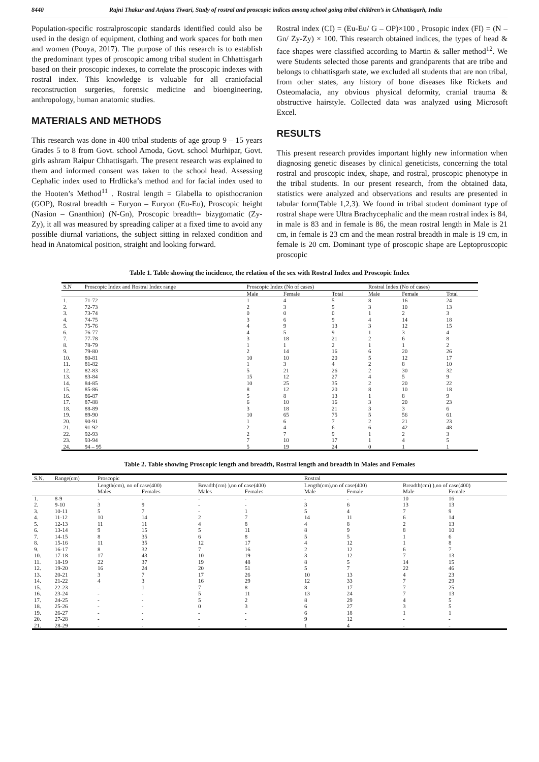8440 Rajni Thakur and Anjana Tiwari, Study of rostral and proscopic indices among school going tribal children’s in Chhattisgarh, India
Population-specific rostralproscopic standards identified could also be used in the design of equipment, clothing and work spaces for both men and women (Pouya, 2017). The purpose of this research is to establish the predominant types of proscopic among tribal student in Chhattisgarh based on their proscopic indexes, to correlate the proscopic indexes with rostral index. This knowledge is valuable for all craniofacial reconstruction surgeries, forensic medicine and bioengineering, anthropology, human anatomic studies.
MATERIALS AND METHODS
This research was done in 400 tribal students of age group 9 – 15 years Grades 5 to 8 from Govt. school Amoda, Govt. school Murhipar, Govt. girls ashram Raipur Chhattisgarh. The present research was explained to them and informed consent was taken to the school head. Assessing Cephalic index used to Hrdlicka’s method and for facial index used to the Hooten’s Method<sup>11</sup> . Rostral length = Glabella to opisthocranion (GOP), Rostral breadth = Euryon – Euryon (Eu-Eu), Proscopic height (Nasion – Gnanthion) (N-Gn), Proscopic breadth= bizygomatic (Zy- Zy), it all was measured by spreading caliper at a fixed time to avoid any possible diurnal variations, the subject sitting in relaxed condition and head in Anatomical position, straight and looking forward.
Rostral index (CI) = (Eu-Eu/ G – OP)×100 , Prosopic index (FI) = (N – Gn/ Zy-Zy) × 100. This research obtained indices, the types of head & face shapes were classified according to Martin & saller method<sup>12</sup>. We were Students selected those parents and grandparents that are tribe and belongs to chhattisgarh state, we excluded all students that are non tribal, from other states, any history of bone diseases like Rickets and Osteomalacia, any obvious physical deformity, cranial trauma & obstructive hairstyle. Collected data was analyzed using Microsoft Excel.
RESULTS
This present research provides important highly new information when diagnosing genetic diseases by clinical geneticists, concerning the total rostral and proscopic index, shape, and rostral, proscopic phenotype in the tribal students. In our present research, from the obtained data, statistics were analyzed and observations and results are presented in tabular form(Table 1,2,3). We found in tribal student dominant type of rostral shape were Ultra Brachycephalic and the mean rostral index is 84, in male is 83 and in female is 86, the mean rostral length in Male is 21 cm, in female is 23 cm and the mean rostral breadth in male is 19 cm, in female is 20 cm. Dominant type of proscopic shape are Leptoproscopic proscopic
Table 1. Table showing the incidence, the relation of the sex with Rostral Index and Proscopic Index
| S.N | Proscopic Index and Rostral Index range | Proscopic Index (No of cases) | | | Rostral Index (No of cases) | | |
| --- | --- | --- | --- | --- | --- | --- | --- |
| | | Male | Female | Total | Male | Female | Total |
| 1. | 71-72 | 1 | 4 | 5 | 8 | 16 | 24 |
| 2. | 72-73 | 2 | 3 | 5 | 3 | 10 | 13 |
| 3. | 73-74 | 0 | 0 | 0 | 1 | 2 | 3 |
| 4. | 74-75 | 3 | 6 | 9 | 4 | 14 | 18 |
| 5. | 75-76 | 4 | 9 | 13 | 3 | 12 | 15 |
| 6. | 76-77 | 4 | 5 | 9 | 1 | 3 | 4 |
| 7. | 77-78 | 3 | 18 | 21 | 2 | 6 | 8 |
| 8. | 78-79 | 1 | 1 | 2 | 1 | 1 | 2 |
| 9. | 79-80 | 2 | 14 | 16 | 6 | 20 | 26 |
| 10. | 80-81 | 10 | 10 | 20 | 5 | 12 | 17 |
| 11. | 81-82 | 1 | 3 | 4 | 2 | 8 | 10 |
| 12. | 82-83 | 5 | 21 | 26 | 2 | 30 | 32 |
| 13. | 83-84 | 15 | 12 | 27 | 4 | 5 | 9 |
| 14. | 84-85 | 10 | 25 | 35 | 2 | 20 | 22 |
| 15. | 85-86 | 8 | 12 | 20 | 8 | 10 | 18 |
| 16. | 86-87 | 5 | 8 | 13 | 1 | 8 | 9 |
| 17. | 87-88 | 6 | 10 | 16 | 3 | 20 | 23 |
| 18. | 88-89 | 3 | 18 | 21 | 3 | 3 | 6 |
| 19. | 89-90 | 10 | 65 | 75 | 5 | 56 | 61 |
| 20. | 90-91 | 1 | 6 | 7 | 2 | 21 | 23 |
| 21. | 91-92 | 2 | 4 | 6 | 6 | 42 | 48 |
| 22. | 92-93 | 2 | 7 | 9 | 1 | 2 | 3 |
| 23. | 93-94 | 7 | 10 | 17 | 1 | 4 | 5 |
| 24. | 94 – 95 | 5 | 19 | 24 | 0 | 1 | 1 |
Table 2. Table showing Proscopic length and breadth, Rostral length and breadth in Males and Females
| S.N. | Range(cm) | Proscopic | | | | Rostral | | | |
| --- | --- | --- | --- | --- | --- | --- | --- | --- | --- |
| | | Length(cm), no of case(400) | | Breadth(cm) ),no of case(400) | | Length(cm),no of case(400) | | Breadth(cm) ),no of case(400) | |
| | | Males | Females | Males | Females | Male | Female | Male | Female |
| 1. | 8-9 | - | - | - | - | - | - | 10 | 16 |
| 2. | 9-10 | 3 | 9 | - | - | 3 | 6 | 13 | 13 |
| 3. | 10-11 | 5 | 7 | - | 1 | 5 | 4 | 7 | 9 |
| 4. | 11-12 | 10 | 14 | 2 | 7 | 14 | 11 | 6 | 14 |
| 5. | 12-13 | 11 | 11 | 4 | 8 | 4 | 8 | 2 | 13 |
| 6. | 13-14 | 9 | 15 | 5 | 11 | 8 | 9 | 8 | 10 |
| 7. | 14-15 | 8 | 35 | 6 | 8 | 5 | 5 | 1 | 6 |
| 8. | 15-16 | 11 | 35 | 12 | 17 | 4 | 12 | 1 | 8 |
| 9. | 16-17 | 8 | 32 | 7 | 16 | 2 | 12 | 6 | 7 |
| 10. | 17-18 | 17 | 43 | 10 | 19 | 3 | 12 | 7 | 13 |
| 11. | 18-19 | 22 | 37 | 19 | 48 | 8 | 5 | 14 | 15 |
| 12. | 19-20 | 16 | 24 | 20 | 51 | 5 | 7 | 22 | 46 |
| 13. | 20-21 | 3 | 7 | 17 | 26 | 10 | 13 | 4 | 23 |
| 14. | 21-22 | 4 | 3 | 16 | 29 | 12 | 33 | 7 | 29 |
| 15. | 22-23 | - | 1 | 7 | 8 | 8 | 17 | 7 | 25 |
| 16. | 23-24 | - | - | 5 | 11 | 13 | 24 | 7 | 13 |
| 17. | 24-25 | - | - | 5 | 2 | 8 | 29 | 4 | 5 |
| 18. | 25-26 | - | - | 0 | 3 | 6 | 27 | 3 | 5 |
| 19. | 26-27 | - | - | - | - | 6 | 18 | 1 | 1 |
| 20. | 27-28 | - | - | - | - | 9 | 12 | - | - |
| 21. | 28-29 | - | - | - | - | 1 | 4 | - | - |